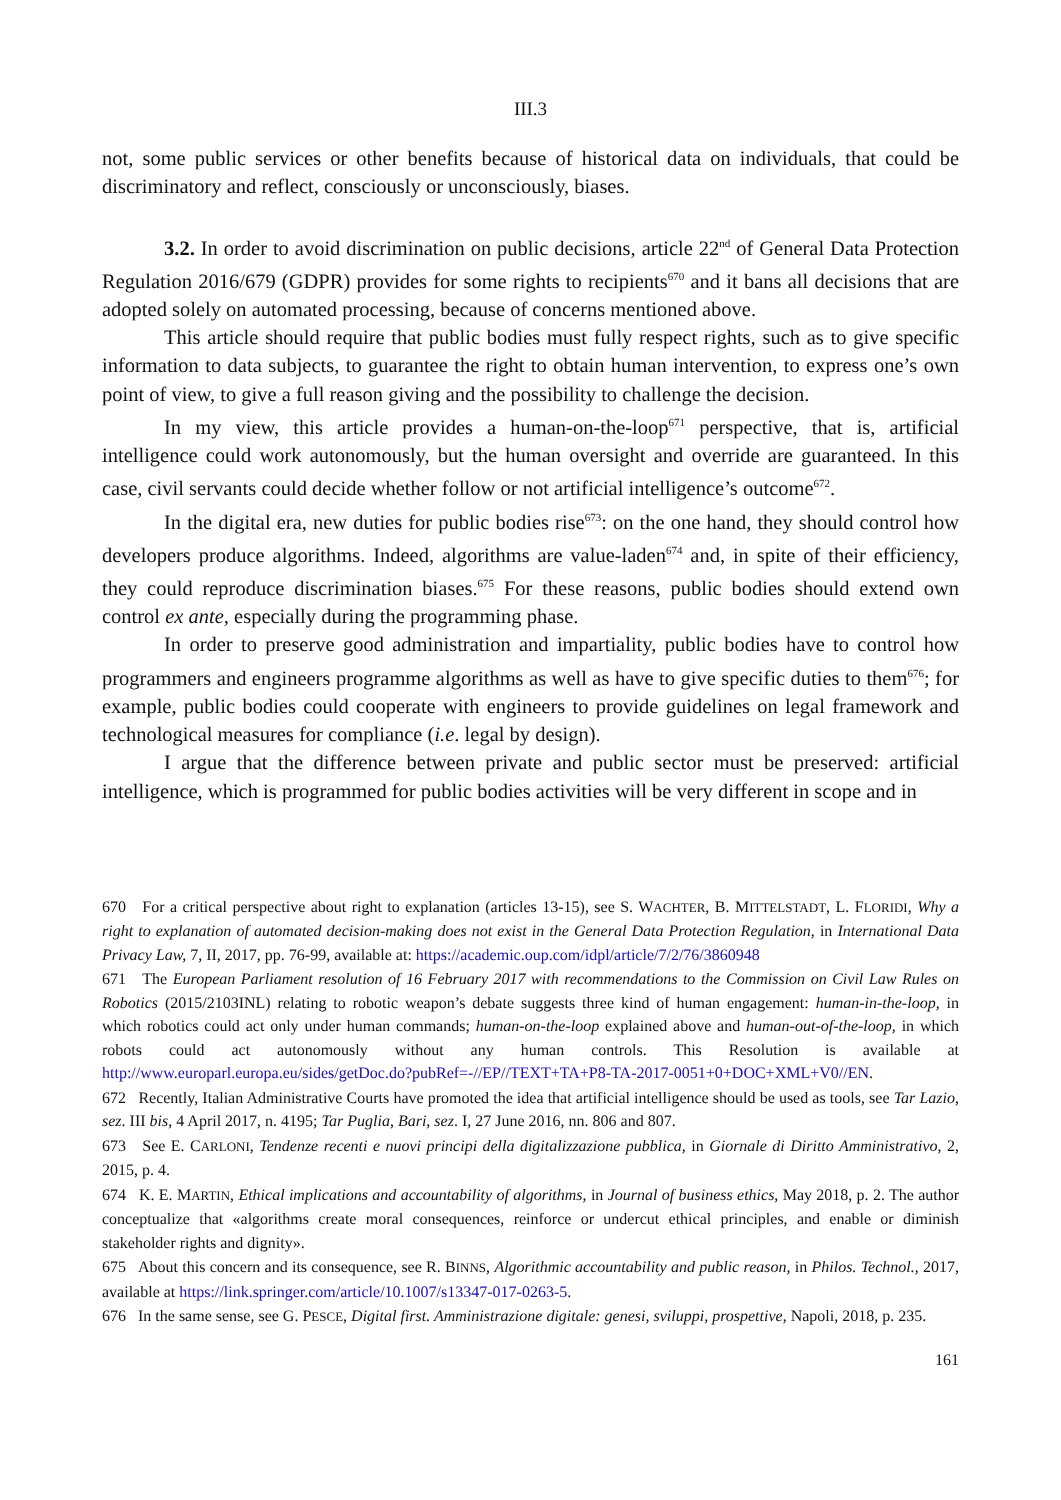III.3
not, some public services or other benefits because of historical data on individuals, that could be discriminatory and reflect, consciously or unconsciously, biases.
3.2. In order to avoid discrimination on public decisions, article 22<sup>nd</sup> of General Data Protection Regulation 2016/679 (GDPR) provides for some rights to recipients<sup>670</sup> and it bans all decisions that are adopted solely on automated processing, because of concerns mentioned above.
This article should require that public bodies must fully respect rights, such as to give specific information to data subjects, to guarantee the right to obtain human intervention, to express one’s own point of view, to give a full reason giving and the possibility to challenge the decision.
In my view, this article provides a human-on-the-loop<sup>671</sup> perspective, that is, artificial intelligence could work autonomously, but the human oversight and override are guaranteed. In this case, civil servants could decide whether follow or not artificial intelligence’s outcome<sup>672</sup>.
In the digital era, new duties for public bodies rise<sup>673</sup>: on the one hand, they should control how developers produce algorithms. Indeed, algorithms are value-laden<sup>674</sup> and, in spite of their efficiency, they could reproduce discrimination biases.<sup>675</sup> For these reasons, public bodies should extend own control ex ante, especially during the programming phase.
In order to preserve good administration and impartiality, public bodies have to control how programmers and engineers programme algorithms as well as have to give specific duties to them<sup>676</sup>; for example, public bodies could cooperate with engineers to provide guidelines on legal framework and technological measures for compliance (i.e. legal by design).
I argue that the difference between private and public sector must be preserved: artificial intelligence, which is programmed for public bodies activities will be very different in scope and in
670 For a critical perspective about right to explanation (articles 13-15), see S. WACHTER, B. MITTELSTADT, L. FLORIDI, Why a right to explanation of automated decision-making does not exist in the General Data Protection Regulation, in International Data Privacy Law, 7, II, 2017, pp. 76-99, available at: https://academic.oup.com/idpl/article/7/2/76/3860948
671 The European Parliament resolution of 16 February 2017 with recommendations to the Commission on Civil Law Rules on Robotics (2015/2103INL) relating to robotic weapon’s debate suggests three kind of human engagement: human-in-the-loop, in which robotics could act only under human commands; human-on-the-loop explained above and human-out-of-the-loop, in which robots could act autonomously without any human controls. This Resolution is available at http://www.europarl.europa.eu/sides/getDoc.do?pubRef=-//EP//TEXT+TA+P8-TA-2017-0051+0+DOC+XML+V0//EN.
672 Recently, Italian Administrative Courts have promoted the idea that artificial intelligence should be used as tools, see Tar Lazio, sez. III bis, 4 April 2017, n. 4195; Tar Puglia, Bari, sez. I, 27 June 2016, nn. 806 and 807.
673 See E. CARLONI, Tendenze recenti e nuovi principi della digitalizzazione pubblica, in Giornale di Diritto Amministrativo, 2, 2015, p. 4.
674 K. E. MARTIN, Ethical implications and accountability of algorithms, in Journal of business ethics, May 2018, p. 2. The author conceptualize that «algorithms create moral consequences, reinforce or undercut ethical principles, and enable or diminish stakeholder rights and dignity».
675 About this concern and its consequence, see R. BINNS, Algorithmic accountability and public reason, in Philos. Technol., 2017, available at https://link.springer.com/article/10.1007/s13347-017-0263-5.
676 In the same sense, see G. PESCE, Digital first. Amministrazione digitale: genesi, sviluppi, prospettive, Napoli, 2018, p. 235.
161